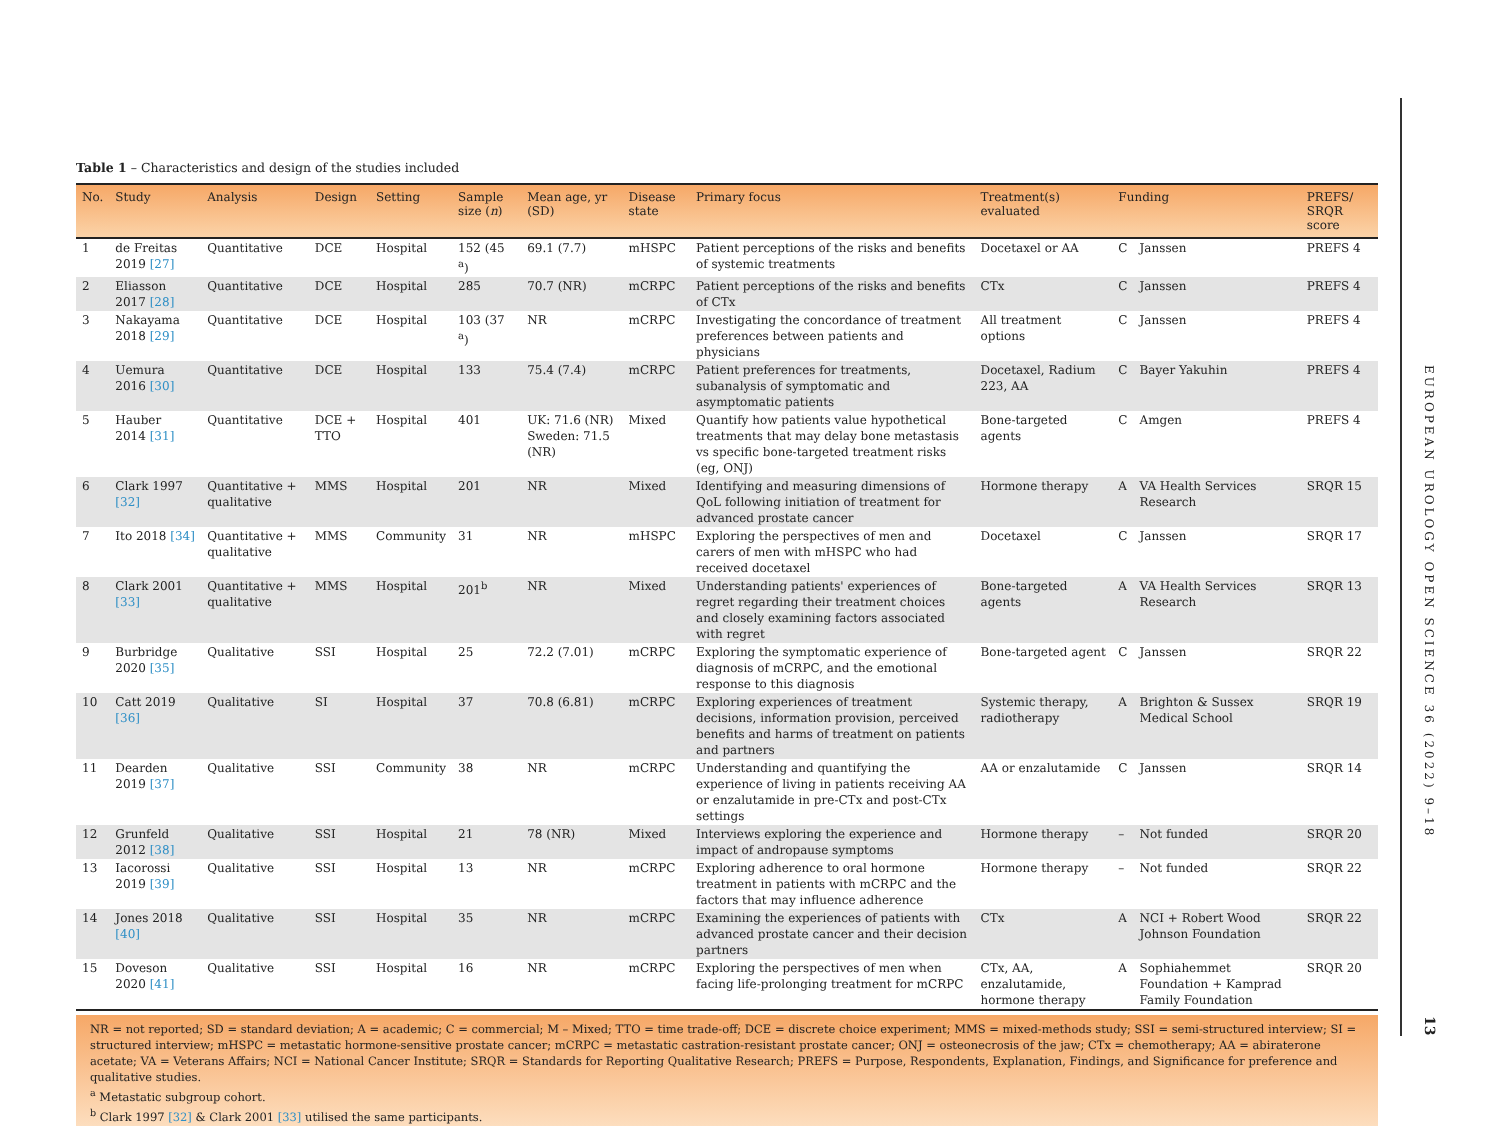Table 1 – Characteristics and design of the studies included
| No. | Study | Analysis | Design | Setting | Sample size ( n ) | Mean age, yr (SD) | Disease state | Primary focus | Treatment(s) evaluated | Funding | | PREFS/ SRQR score |
| --- | --- | --- | --- | --- | --- | --- | --- | --- | --- | --- | --- | --- |
| 1 | de Freitas 2019 [27] | Quantitative | DCE | Hospital | 152 (45 <sup>a</sup>) | 69.1 (7.7) | mHSPC | Patient perceptions of the risks and benefits of systemic treatments | Docetaxel or AA | C | Janssen | PREFS 4 |
| 2 | Eliasson 2017 [28] | Quantitative | DCE | Hospital | 285 | 70.7 (NR) | mCRPC | Patient perceptions of the risks and benefits of CTx | CTx | C | Janssen | PREFS 4 |
| 3 | Nakayama 2018 [29] | Quantitative | DCE | Hospital | 103 (37 <sup>a</sup>) | NR | mCRPC | Investigating the concordance of treatment preferences between patients and physicians | All treatment options | C | Janssen | PREFS 4 |
| 4 | Uemura 2016 [30] | Quantitative | DCE | Hospital | 133 | 75.4 (7.4) | mCRPC | Patient preferences for treatments, subanalysis of symptomatic and asymptomatic patients | Docetaxel, Radium 223, AA | C | Bayer Yakuhin | PREFS 4 |
| 5 | Hauber 2014 [31] | Quantitative | DCE + TTO | Hospital | 401 | UK: 71.6 (NR) Sweden: 71.5 (NR) | Mixed | Quantify how patients value hypothetical treatments that may delay bone metastasis vs specific bone-targeted treatment risks (eg, ONJ) | Bone-targeted agents | C | Amgen | PREFS 4 |
| 6 | Clark 1997 [32] | Quantitative + qualitative | MMS | Hospital | 201 | NR | Mixed | Identifying and measuring dimensions of QoL following initiation of treatment for advanced prostate cancer | Hormone therapy | A | VA Health Services Research | SRQR 15 |
| 7 | Ito 2018 [34] | Quantitative + qualitative | MMS | Community | 31 | NR | mHSPC | Exploring the perspectives of men and carers of men with mHSPC who had received docetaxel | Docetaxel | C | Janssen | SRQR 17 |
| 8 | Clark 2001 [33] | Quantitative + qualitative | MMS | Hospital | 201<sup>b</sup> | NR | Mixed | Understanding patients' experiences of regret regarding their treatment choices and closely examining factors associated with regret | Bone-targeted agents | A | VA Health Services Research | SRQR 13 |
| 9 | Burbridge 2020 [35] | Qualitative | SSI | Hospital | 25 | 72.2 (7.01) | mCRPC | Exploring the symptomatic experience of diagnosis of mCRPC, and the emotional response to this diagnosis | Bone-targeted agent | C | Janssen | SRQR 22 |
| 10 | Catt 2019 [36] | Qualitative | SI | Hospital | 37 | 70.8 (6.81) | mCRPC | Exploring experiences of treatment decisions, information provision, perceived benefits and harms of treatment on patients and partners | Systemic therapy, radiotherapy | A | Brighton & Sussex Medical School | SRQR 19 |
| 11 | Dearden 2019 [37] | Qualitative | SSI | Community | 38 | NR | mCRPC | Understanding and quantifying the experience of living in patients receiving AA or enzalutamide in pre-CTx and post-CTx settings | AA or enzalutamide | C | Janssen | SRQR 14 |
| 12 | Grunfeld 2012 [38] | Qualitative | SSI | Hospital | 21 | 78 (NR) | Mixed | Interviews exploring the experience and impact of andropause symptoms | Hormone therapy | – | Not funded | SRQR 20 |
| 13 | Iacorossi 2019 [39] | Qualitative | SSI | Hospital | 13 | NR | mCRPC | Exploring adherence to oral hormone treatment in patients with mCRPC and the factors that may influence adherence | Hormone therapy | – | Not funded | SRQR 22 |
| 14 | Jones 2018 [40] | Qualitative | SSI | Hospital | 35 | NR | mCRPC | Examining the experiences of patients with advanced prostate cancer and their decision partners | CTx | A | NCI + Robert Wood Johnson Foundation | SRQR 22 |
| 15 | Doveson 2020 [41] | Qualitative | SSI | Hospital | 16 | NR | mCRPC | Exploring the perspectives of men when facing life-prolonging treatment for mCRPC | CTx, AA, enzalutamide, hormone therapy | A | Sophiahemmet Foundation + Kamprad Family Foundation | SRQR 20 |
NR = not reported; SD = standard deviation; A = academic; C = commercial; M – Mixed; TTO = time trade-off; DCE = discrete choice experiment; MMS = mixed-methods study; SSI = semi-structured interview; SI = structured interview; mHSPC = metastatic hormone-sensitive prostate cancer; mCRPC = metastatic castration-resistant prostate cancer; ONJ = osteonecrosis of the jaw; CTx = chemotherapy; AA = abiraterone acetate; VA = Veterans Affairs; NCI = National Cancer Institute; SRQR = Standards for Reporting Qualitative Research; PREFS = Purpose, Respondents, Explanation, Findings, and Significance for preference and qualitative studies.
<sup>a</sup> Metastatic subgroup cohort.
<sup>b</sup> Clark 1997 [32] & Clark 2001 [33] utilised the same participants.
EUROPEAN UROLOGY OPEN SCIENCE 36 (2022) 9–18
13